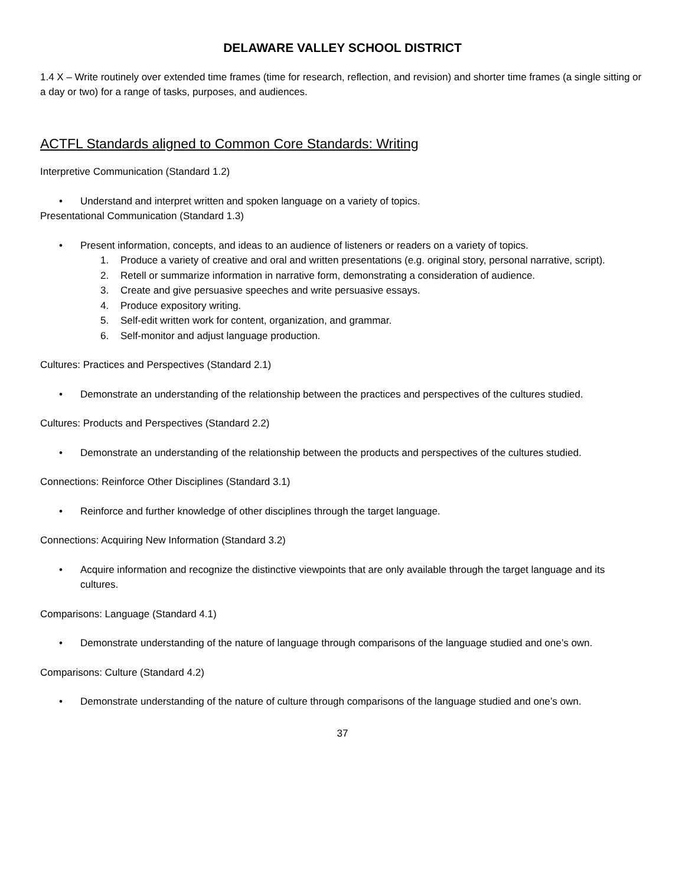DELAWARE VALLEY SCHOOL DISTRICT
1.4 X – Write routinely over extended time frames (time for research, reflection, and revision) and shorter time frames (a single sitting or a day or two) for a range of tasks, purposes, and audiences.
ACTFL Standards aligned to Common Core Standards: Writing
Interpretive Communication (Standard 1.2)
• Understand and interpret written and spoken language on a variety of topics.
Presentational Communication (Standard 1.3)
• Present information, concepts, and ideas to an audience of listeners or readers on a variety of topics.
1. Produce a variety of creative and oral and written presentations (e.g. original story, personal narrative, script).
2. Retell or summarize information in narrative form, demonstrating a consideration of audience.
3. Create and give persuasive speeches and write persuasive essays.
4. Produce expository writing.
5. Self-edit written work for content, organization, and grammar.
6. Self-monitor and adjust language production.
Cultures: Practices and Perspectives (Standard 2.1)
• Demonstrate an understanding of the relationship between the practices and perspectives of the cultures studied.
Cultures: Products and Perspectives (Standard 2.2)
• Demonstrate an understanding of the relationship between the products and perspectives of the cultures studied.
Connections: Reinforce Other Disciplines (Standard 3.1)
• Reinforce and further knowledge of other disciplines through the target language.
Connections: Acquiring New Information (Standard 3.2)
• Acquire information and recognize the distinctive viewpoints that are only available through the target language and its cultures.
Comparisons: Language (Standard 4.1)
• Demonstrate understanding of the nature of language through comparisons of the language studied and one’s own.
Comparisons: Culture (Standard 4.2)
• Demonstrate understanding of the nature of culture through comparisons of the language studied and one’s own.
37